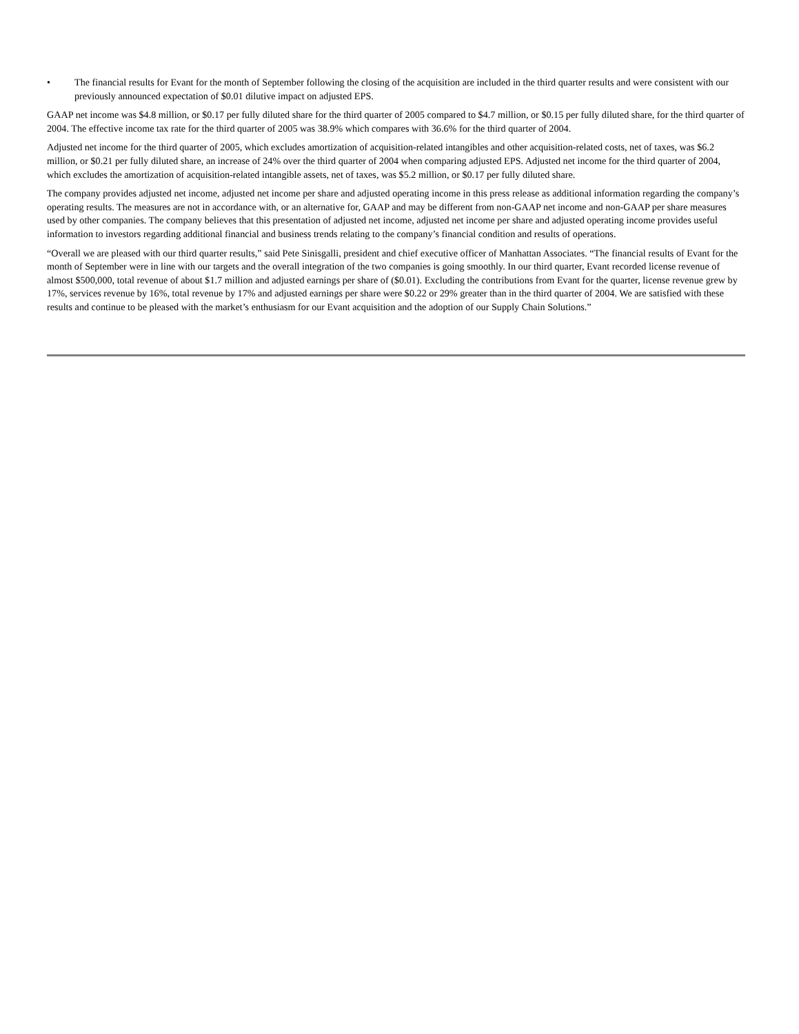• The financial results for Evant for the month of September following the closing of the acquisition are included in the third quarter results and were consistent with our previously announced expectation of $0.01 dilutive impact on adjusted EPS.
GAAP net income was $4.8 million, or $0.17 per fully diluted share for the third quarter of 2005 compared to $4.7 million, or $0.15 per fully diluted share, for the third quarter of 2004. The effective income tax rate for the third quarter of 2005 was 38.9% which compares with 36.6% for the third quarter of 2004.
Adjusted net income for the third quarter of 2005, which excludes amortization of acquisition-related intangibles and other acquisition-related costs, net of taxes, was $6.2 million, or $0.21 per fully diluted share, an increase of 24% over the third quarter of 2004 when comparing adjusted EPS. Adjusted net income for the third quarter of 2004, which excludes the amortization of acquisition-related intangible assets, net of taxes, was $5.2 million, or $0.17 per fully diluted share.
The company provides adjusted net income, adjusted net income per share and adjusted operating income in this press release as additional information regarding the company’s operating results. The measures are not in accordance with, or an alternative for, GAAP and may be different from non-GAAP net income and non-GAAP per share measures used by other companies. The company believes that this presentation of adjusted net income, adjusted net income per share and adjusted operating income provides useful information to investors regarding additional financial and business trends relating to the company’s financial condition and results of operations.
“Overall we are pleased with our third quarter results,” said Pete Sinisgalli, president and chief executive officer of Manhattan Associates. “The financial results of Evant for the month of September were in line with our targets and the overall integration of the two companies is going smoothly. In our third quarter, Evant recorded license revenue of almost $500,000, total revenue of about $1.7 million and adjusted earnings per share of ($0.01). Excluding the contributions from Evant for the quarter, license revenue grew by 17%, services revenue by 16%, total revenue by 17% and adjusted earnings per share were $0.22 or 29% greater than in the third quarter of 2004. We are satisfied with these results and continue to be pleased with the market’s enthusiasm for our Evant acquisition and the adoption of our Supply Chain Solutions.”